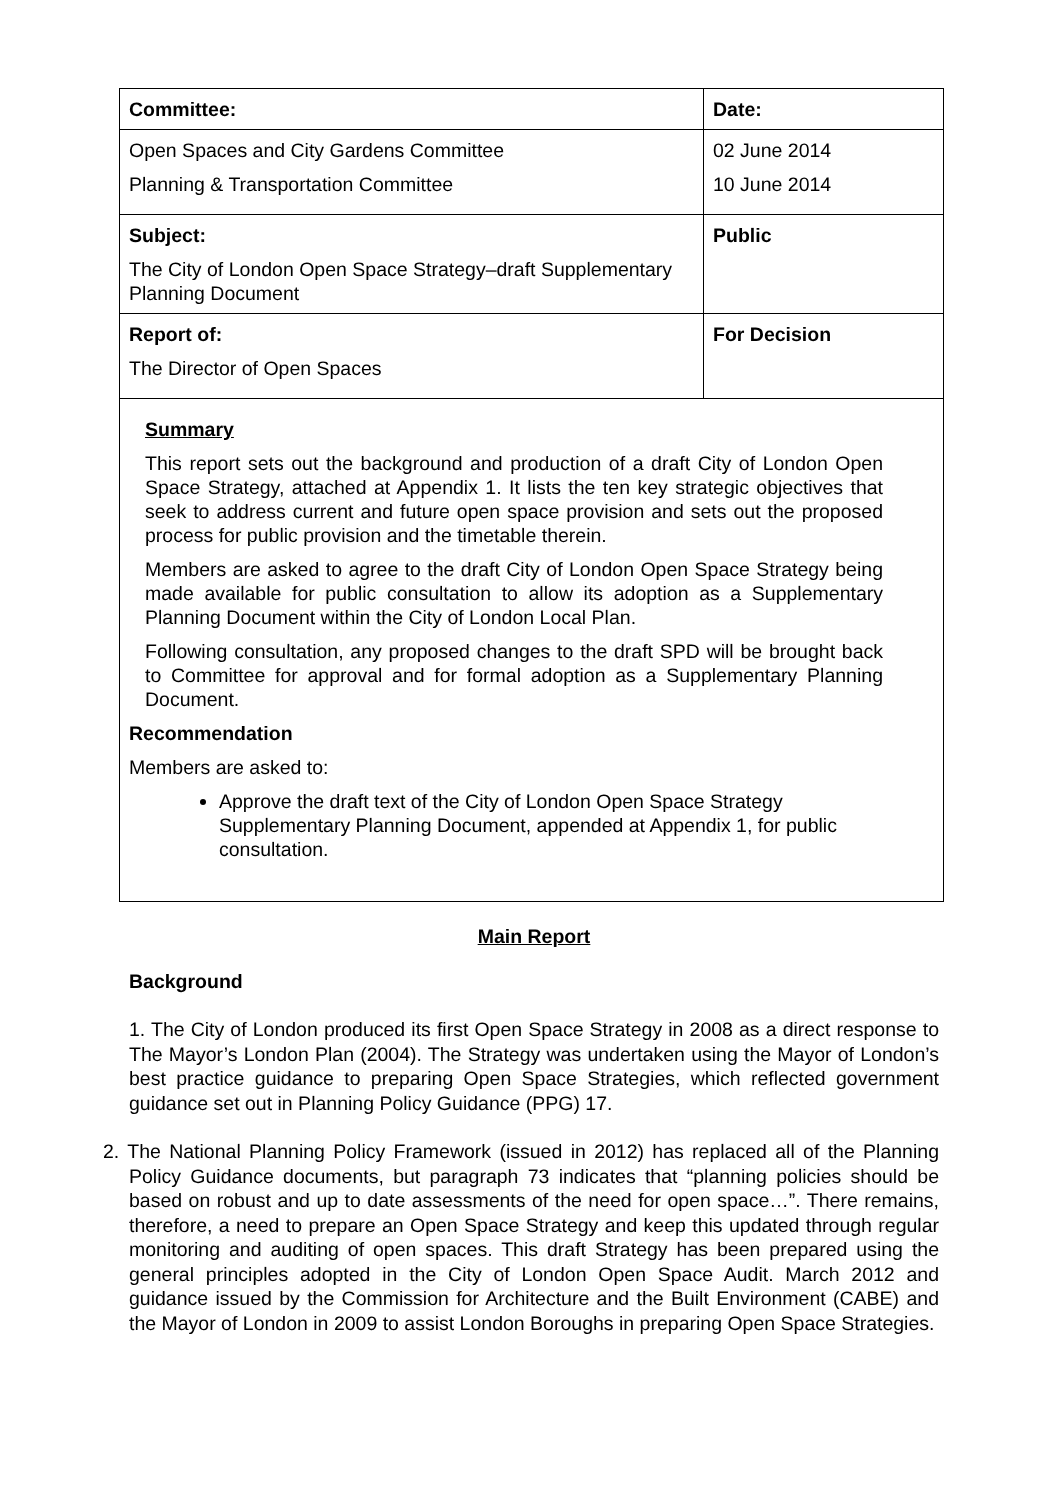| Committee: | Date: |
| Open Spaces and City Gardens Committee Planning & Transportation Committee | 02 June 2014 10 June 2014 |
| Subject: The City of London Open Space Strategy–draft Supplementary Planning Document | Public |
| Report of: The Director of Open Spaces | For Decision |
| Summary This report sets out the background and production of a draft City of London Open Space Strategy, attached at Appendix 1. It lists the ten key strategic objectives that seek to address current and future open space provision and sets out the proposed process for public provision and the timetable therein. Members are asked to agree to the draft City of London Open Space Strategy being made available for public consultation to allow its adoption as a Supplementary Planning Document within the City of London Local Plan. Following consultation, any proposed changes to the draft SPD will be brought back to Committee for approval and for formal adoption as a Supplementary Planning Document. Recommendation Members are asked to: Approve the draft text of the City of London Open Space Strategy Supplementary Planning Document, appended at Appendix 1, for public consultation. | |
Main Report
Background
1. The City of London produced its first Open Space Strategy in 2008 as a direct response to The Mayor’s London Plan (2004). The Strategy was undertaken using the Mayor of London’s best practice guidance to preparing Open Space Strategies, which reflected government guidance set out in Planning Policy Guidance (PPG) 17.
2. The National Planning Policy Framework (issued in 2012) has replaced all of the Planning Policy Guidance documents, but paragraph 73 indicates that “planning policies should be based on robust and up to date assessments of the need for open space…”. There remains, therefore, a need to prepare an Open Space Strategy and keep this updated through regular monitoring and auditing of open spaces. This draft Strategy has been prepared using the general principles adopted in the City of London Open Space Audit. March 2012 and guidance issued by the Commission for Architecture and the Built Environment (CABE) and the Mayor of London in 2009 to assist London Boroughs in preparing Open Space Strategies.